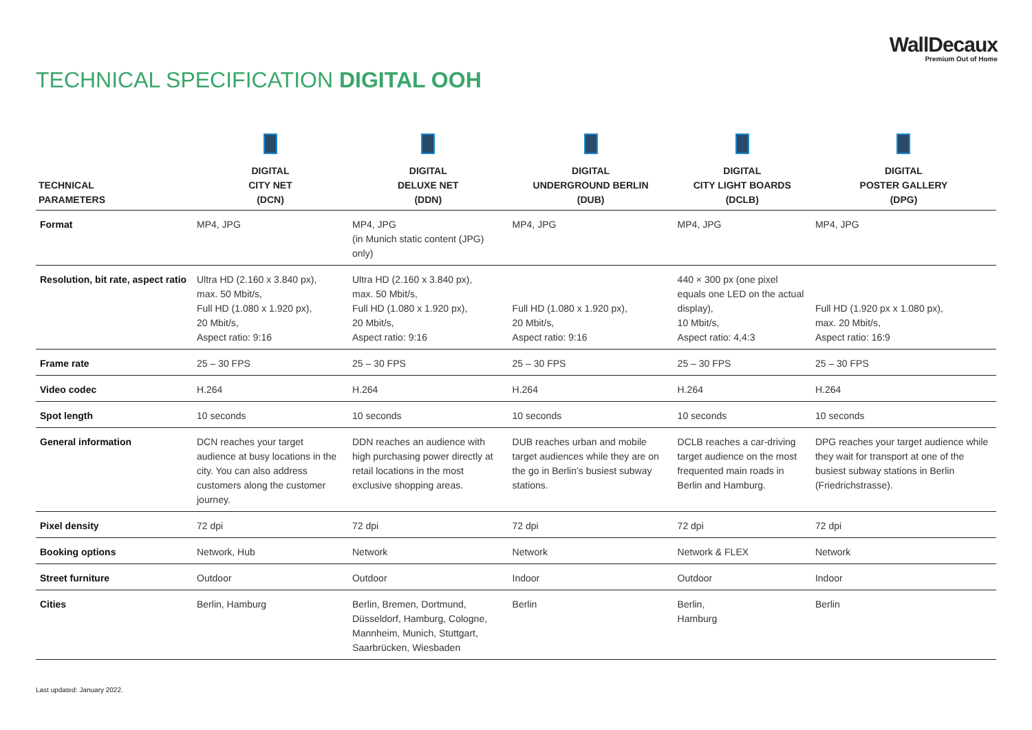WallDecaux
Premium Out of Home
TECHNICAL SPECIFICATION DIGITAL OOH
| TECHNICAL PARAMETERS | DIGITAL CITY NET (DCN) | DIGITAL DELUXE NET (DDN) | DIGITAL UNDERGROUND BERLIN (DUB) | DIGITAL CITY LIGHT BOARDS (DCLB) | DIGITAL POSTER GALLERY (DPG) |
| --- | --- | --- | --- | --- | --- |
| Format | MP4, JPG | MP4, JPG (in Munich static content (JPG) only) | MP4, JPG | MP4, JPG | MP4, JPG |
| Resolution, bit rate, aspect ratio | Ultra HD (2.160 x 3.840 px), max. 50 Mbit/s, Full HD (1.080 x 1.920 px), 20 Mbit/s, Aspect ratio: 9:16 | Ultra HD (2.160 x 3.840 px), max. 50 Mbit/s, Full HD (1.080 x 1.920 px), 20 Mbit/s, Aspect ratio: 9:16 | Full HD (1.080 x 1.920 px), 20 Mbit/s, Aspect ratio: 9:16 | 440 × 300 px (one pixel equals one LED on the actual display), 10 Mbit/s, Aspect ratio: 4,4:3 | Full HD (1.920 px x 1.080 px), max. 20 Mbit/s, Aspect ratio: 16:9 |
| Frame rate | 25 – 30 FPS | 25 – 30 FPS | 25 – 30 FPS | 25 – 30 FPS | 25 – 30 FPS |
| Video codec | H.264 | H.264 | H.264 | H.264 | H.264 |
| Spot length | 10 seconds | 10 seconds | 10 seconds | 10 seconds | 10 seconds |
| General information | DCN reaches your target audience at busy locations in the city. You can also address customers along the customer journey. | DDN reaches an audience with high purchasing power directly at retail locations in the most exclusive shopping areas. | DUB reaches urban and mobile target audiences while they are on the go in Berlin’s busiest subway stations. | DCLB reaches a car-driving target audience on the most frequented main roads in Berlin and Hamburg. | DPG reaches your target audience while they wait for transport at one of the busiest subway stations in Berlin (Friedrichstrasse). |
| Pixel density | 72 dpi | 72 dpi | 72 dpi | 72 dpi | 72 dpi |
| Booking options | Network, Hub | Network | Network | Network & FLEX | Network |
| Street furniture | Outdoor | Outdoor | Indoor | Outdoor | Indoor |
| Cities | Berlin, Hamburg | Berlin, Bremen, Dortmund, Düsseldorf, Hamburg, Cologne, Mannheim, Munich, Stuttgart, Saarbrücken, Wiesbaden | Berlin | Berlin, Hamburg | Berlin |
Last updated: January 2022.